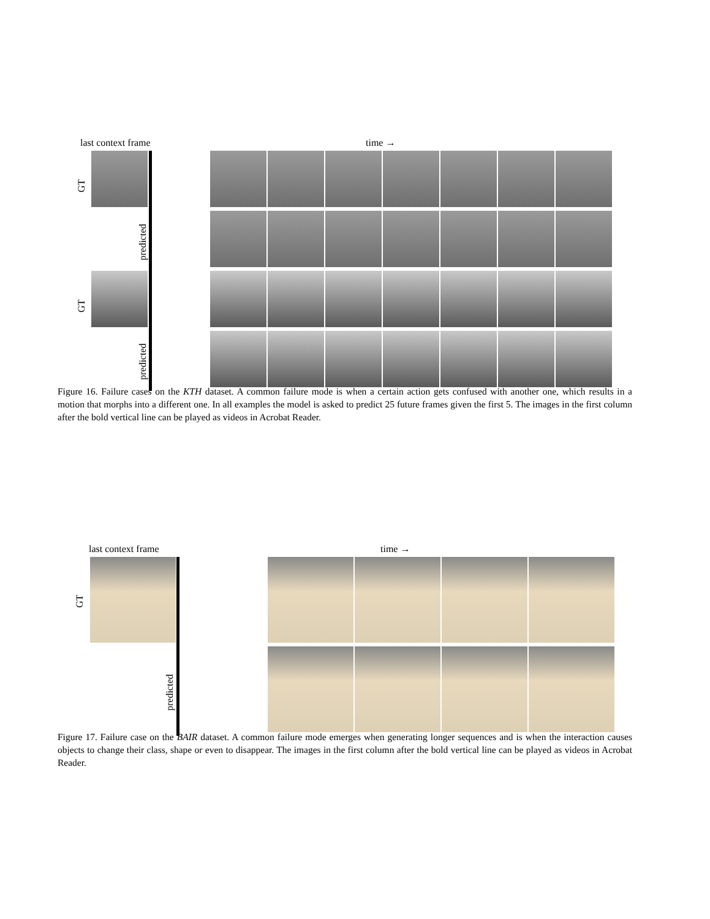last context frame time →
GT
predicted
GT
predicted
Figure 16. Failure cases on the KTH dataset. A common failure mode is when a certain action gets confused with another one, which results in a motion that morphs into a different one. In all examples the model is asked to predict 25 future frames given the first 5. The images in the first column after the bold vertical line can be played as videos in Acrobat Reader.
last context frame time →
GT
predicted
Figure 17. Failure case on the BAIR dataset. A common failure mode emerges when generating longer sequences and is when the interaction causes objects to change their class, shape or even to disappear. The images in the first column after the bold vertical line can be played as videos in Acrobat Reader.